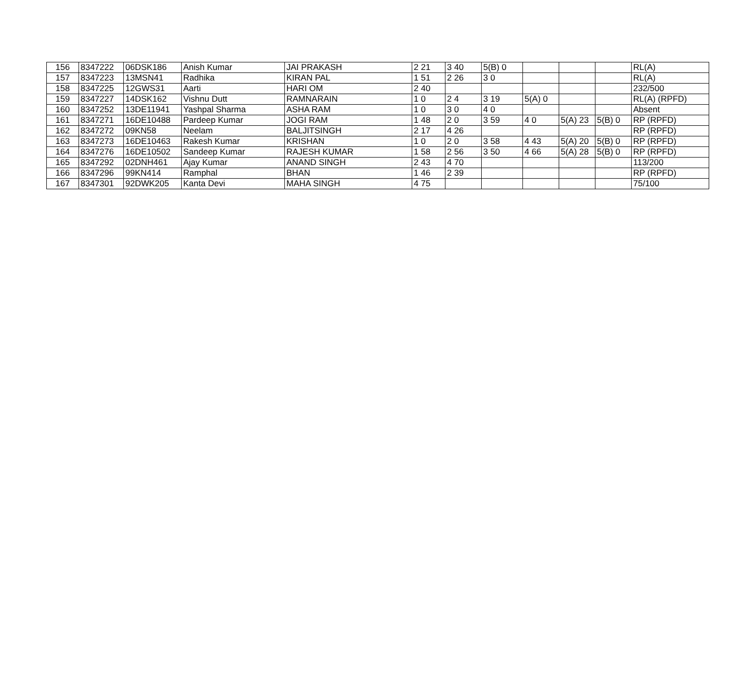| 156 | 8347222 | 06DSK186 | Anish Kumar | JAI PRAKASH | 2 21 | 3 40 | 5(B) 0 | | | | RL(A) |
| 157 | 8347223 | 13MSN41 | Radhika | KIRAN PAL | 1 51 | 2 26 | 3 0 | | | | RL(A) |
| 158 | 8347225 | 12GWS31 | Aarti | HARI OM | 2 40 | | | | | | 232/500 |
| 159 | 8347227 | 14DSK162 | Vishnu Dutt | RAMNARAIN | 1 0 | 2 4 | 3 19 | 5(A) 0 | | | RL(A) (RPFD) |
| 160 | 8347252 | 13DE11941 | Yashpal Sharma | ASHA RAM | 1 0 | 3 0 | 4 0 | | | | Absent |
| 161 | 8347271 | 16DE10488 | Pardeep Kumar | JOGI RAM | 1 48 | 2 0 | 3 59 | 4 0 | 5(A) 23 | 5(B) 0 | RP (RPFD) |
| 162 | 8347272 | 09KN58 | Neelam | BALJITSINGH | 2 17 | 4 26 | | | | | RP (RPFD) |
| 163 | 8347273 | 16DE10463 | Rakesh Kumar | KRISHAN | 1 0 | 2 0 | 3 58 | 4 43 | 5(A) 20 | 5(B) 0 | RP (RPFD) |
| 164 | 8347276 | 16DE10502 | Sandeep Kumar | RAJESH KUMAR | 1 58 | 2 56 | 3 50 | 4 66 | 5(A) 28 | 5(B) 0 | RP (RPFD) |
| 165 | 8347292 | 02DNH461 | Ajay Kumar | ANAND SINGH | 2 43 | 4 70 | | | | | 113/200 |
| 166 | 8347296 | 99KN414 | Ramphal | BHAN | 1 46 | 2 39 | | | | | RP (RPFD) |
| 167 | 8347301 | 92DWK205 | Kanta Devi | MAHA SINGH | 4 75 | | | | | | 75/100 |